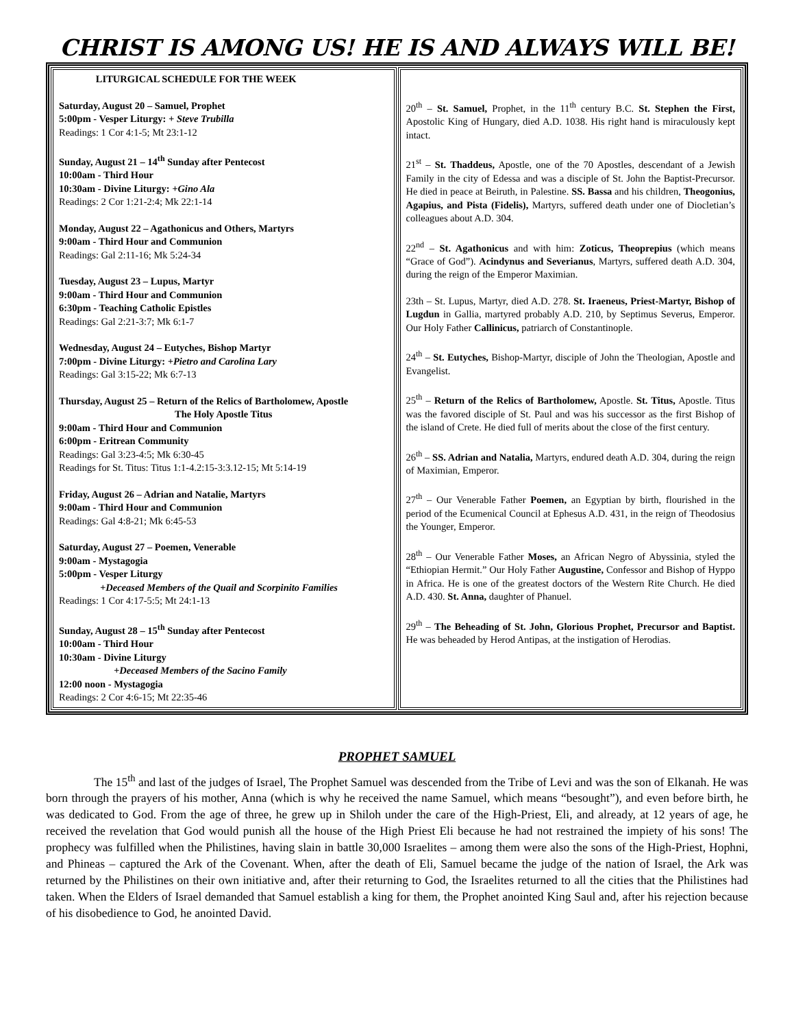CHRIST IS AMONG US! HE IS AND ALWAYS WILL BE!
| LITURGICAL SCHEDULE FOR THE WEEK Saturday, August 20 – Samuel, Prophet 5:00pm - Vesper Liturgy: + Steve Trubilla Readings: 1 Cor 4:1-5; Mt 23:1-12 Sunday, August 21 – 14<sup>th</sup> Sunday after Pentecost 10:00am - Third Hour 10:30am - Divine Liturgy: +Gino Ala Readings: 2 Cor 1:21-2:4; Mk 22:1-14 Monday, August 22 – Agathonicus and Others, Martyrs 9:00am - Third Hour and Communion Readings: Gal 2:11-16; Mk 5:24-34 Tuesday, August 23 – Lupus, Martyr 9:00am - Third Hour and Communion 6:30pm - Teaching Catholic Epistles Readings: Gal 2:21-3:7; Mk 6:1-7 Wednesday, August 24 – Eutyches, Bishop Martyr 7:00pm - Divine Liturgy: +Pietro and Carolina Lary Readings: Gal 3:15-22; Mk 6:7-13 Thursday, August 25 – Return of the Relics of Bartholomew, Apostle The Holy Apostle Titus 9:00am - Third Hour and Communion 6:00pm - Eritrean Community Readings: Gal 3:23-4:5; Mk 6:30-45 Readings for St. Titus: Titus 1:1-4.2:15-3:3.12-15; Mt 5:14-19 Friday, August 26 – Adrian and Natalie, Martyrs 9:00am - Third Hour and Communion Readings: Gal 4:8-21; Mk 6:45-53 Saturday, August 27 – Poemen, Venerable 9:00am - Mystagogia 5:00pm - Vesper Liturgy +Deceased Members of the Quail and Scorpinito Families Readings: 1 Cor 4:17-5:5; Mt 24:1-13 Sunday, August 28 – 15<sup>th</sup> Sunday after Pentecost 10:00am - Third Hour 10:30am - Divine Liturgy +Deceased Members of the Sacino Family 12:00 noon - Mystagogia Readings: 2 Cor 4:6-15; Mt 22:35-46 | 20<sup>th</sup> – St. Samuel, Prophet, in the 11<sup>th</sup> century B.C. St. Stephen the First, Apostolic King of Hungary, died A.D. 1038. His right hand is miraculously kept intact. 21<sup>st</sup> – St. Thaddeus, Apostle, one of the 70 Apostles, descendant of a Jewish Family in the city of Edessa and was a disciple of St. John the Baptist-Precursor. He died in peace at Beiruth, in Palestine. SS. Bassa and his children, Theogonius, Agapius, and Pista (Fidelis), Martyrs, suffered death under one of Diocletian’s colleagues about A.D. 304. 22<sup>nd</sup> – St. Agathonicus and with him: Zoticus, Theoprepius (which means “Grace of God”). Acindynus and Severianus , Martyrs, suffered death A.D. 304, during the reign of the Emperor Maximian. 23th – St. Lupus, Martyr, died A.D. 278. St. Iraeneus, Priest-Martyr, Bishop of Lugdun in Gallia, martyred probably A.D. 210, by Septimus Severus, Emperor. Our Holy Father Callinicus, patriarch of Constantinople. 24<sup>th</sup> – St. Eutyches, Bishop-Martyr, disciple of John the Theologian, Apostle and Evangelist. 25<sup>th</sup> – Return of the Relics of Bartholomew, Apostle. St. Titus, Apostle. Titus was the favored disciple of St. Paul and was his successor as the first Bishop of the island of Crete. He died full of merits about the close of the first century. 26<sup>th</sup> – SS. Adrian and Natalia, Martyrs, endured death A.D. 304, during the reign of Maximian, Emperor. 27<sup>th</sup> – Our Venerable Father Poemen, an Egyptian by birth, flourished in the period of the Ecumenical Council at Ephesus A.D. 431, in the reign of Theodosius the Younger, Emperor. 28<sup>th</sup> – Our Venerable Father Moses, an African Negro of Abyssinia, styled the “Ethiopian Hermit.” Our Holy Father Augustine, Confessor and Bishop of Hyppo in Africa. He is one of the greatest doctors of the Western Rite Church. He died A.D. 430. St. Anna, daughter of Phanuel. 29<sup>th</sup> – The Beheading of St. John, Glorious Prophet, Precursor and Baptist. He was beheaded by Herod Antipas, at the instigation of Herodias. |
PROPHET SAMUEL
The 15<sup>th</sup> and last of the judges of Israel, The Prophet Samuel was descended from the Tribe of Levi and was the son of Elkanah. He was born through the prayers of his mother, Anna (which is why he received the name Samuel, which means “besought”), and even before birth, he was dedicated to God. From the age of three, he grew up in Shiloh under the care of the High-Priest, Eli, and already, at 12 years of age, he received the revelation that God would punish all the house of the High Priest Eli because he had not restrained the impiety of his sons! The prophecy was fulfilled when the Philistines, having slain in battle 30,000 Israelites – among them were also the sons of the High-Priest, Hophni, and Phineas – captured the Ark of the Covenant. When, after the death of Eli, Samuel became the judge of the nation of Israel, the Ark was returned by the Philistines on their own initiative and, after their returning to God, the Israelites returned to all the cities that the Philistines had taken. When the Elders of Israel demanded that Samuel establish a king for them, the Prophet anointed King Saul and, after his rejection because of his disobedience to God, he anointed David.